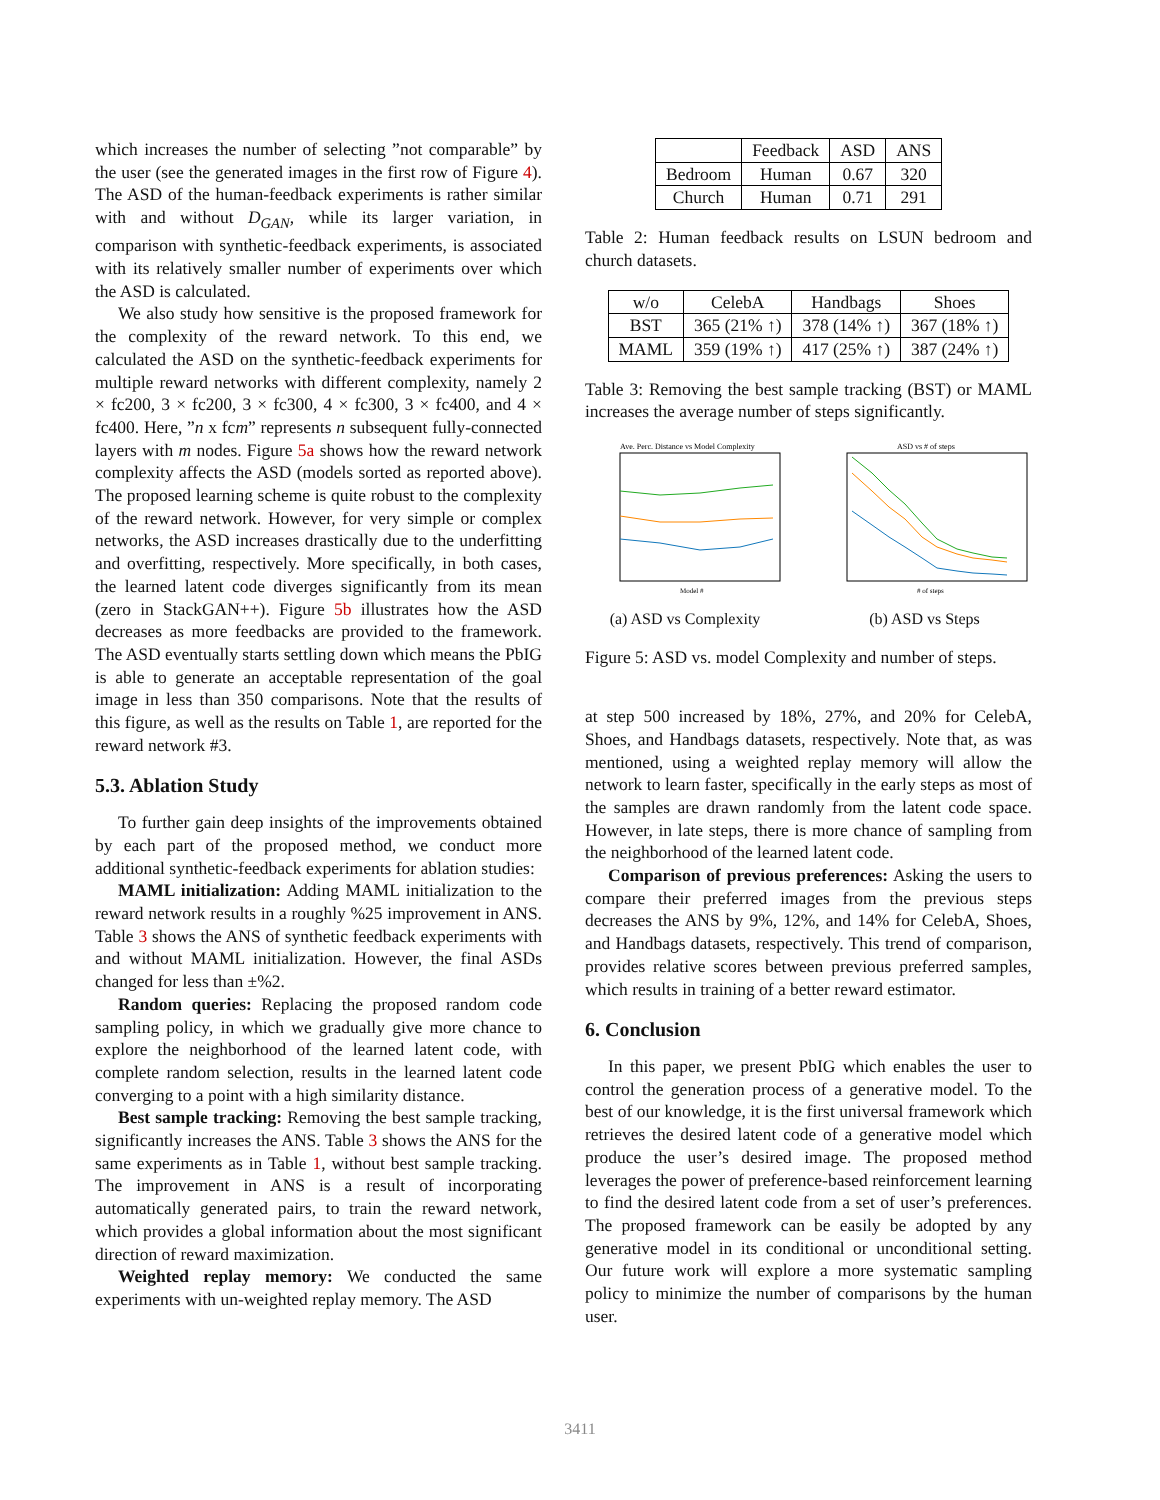which increases the number of selecting ”not comparable” by the user (see the generated images in the first row of Figure 4). The ASD of the human-feedback experiments is rather similar with and without D<sub>GAN</sub>, while its larger variation, in comparison with synthetic-feedback experiments, is associated with its relatively smaller number of experiments over which the ASD is calculated.
We also study how sensitive is the proposed framework for the complexity of the reward network. To this end, we calculated the ASD on the synthetic-feedback experiments for multiple reward networks with different complexity, namely 2 × fc200, 3 × fc200, 3 × fc300, 4 × fc300, 3 × fc400, and 4 × fc400. Here, ”n x fcm” represents n subsequent fully-connected layers with m nodes. Figure 5a shows how the reward network complexity affects the ASD (models sorted as reported above). The proposed learning scheme is quite robust to the complexity of the reward network. However, for very simple or complex networks, the ASD increases drastically due to the underfitting and overfitting, respectively. More specifically, in both cases, the learned latent code diverges significantly from its mean (zero in StackGAN++). Figure 5b illustrates how the ASD decreases as more feedbacks are provided to the framework. The ASD eventually starts settling down which means the PbIG is able to generate an acceptable representation of the goal image in less than 350 comparisons. Note that the results of this figure, as well as the results on Table 1, are reported for the reward network #3.
5.3. Ablation Study
To further gain deep insights of the improvements obtained by each part of the proposed method, we conduct more additional synthetic-feedback experiments for ablation studies:
MAML initialization: Adding MAML initialization to the reward network results in a roughly %25 improvement in ANS. Table 3 shows the ANS of synthetic feedback experiments with and without MAML initialization. However, the final ASDs changed for less than ±%2.
Random queries: Replacing the proposed random code sampling policy, in which we gradually give more chance to explore the neighborhood of the learned latent code, with complete random selection, results in the learned latent code converging to a point with a high similarity distance.
Best sample tracking: Removing the best sample tracking, significantly increases the ANS. Table 3 shows the ANS for the same experiments as in Table 1, without best sample tracking. The improvement in ANS is a result of incorporating automatically generated pairs, to train the reward network, which provides a global information about the most significant direction of reward maximization.
Weighted replay memory: We conducted the same experiments with un-weighted replay memory. The ASD
| | Feedback | ASD | ANS |
| --- | --- | --- | --- |
| Bedroom | Human | 0.67 | 320 |
| Church | Human | 0.71 | 291 |
Table 2: Human feedback results on LSUN bedroom and church datasets.
| w/o | CelebA | Handbags | Shoes |
| --- | --- | --- | --- |
| BST | 365 (21% ↑) | 378 (14% ↑) | 367 (18% ↑) |
| MAML | 359 (19% ↑) | 417 (25% ↑) | 387 (24% ↑) |
Table 3: Removing the best sample tracking (BST) or MAML increases the average number of steps significantly.
Ave. Perc. Distance vs Model Complexity
Model #
(a) ASD vs Complexity
ASD vs # of steps
# of steps
(b) ASD vs Steps
Figure 5: ASD vs. model Complexity and number of steps.
at step 500 increased by 18%, 27%, and 20% for CelebA, Shoes, and Handbags datasets, respectively. Note that, as was mentioned, using a weighted replay memory will allow the network to learn faster, specifically in the early steps as most of the samples are drawn randomly from the latent code space. However, in late steps, there is more chance of sampling from the neighborhood of the learned latent code.
Comparison of previous preferences: Asking the users to compare their preferred images from the previous steps decreases the ANS by 9%, 12%, and 14% for CelebA, Shoes, and Handbags datasets, respectively. This trend of comparison, provides relative scores between previous preferred samples, which results in training of a better reward estimator.
6. Conclusion
In this paper, we present PbIG which enables the user to control the generation process of a generative model. To the best of our knowledge, it is the first universal framework which retrieves the desired latent code of a generative model which produce the user’s desired image. The proposed method leverages the power of preference-based reinforcement learning to find the desired latent code from a set of user’s preferences. The proposed framework can be easily be adopted by any generative model in its conditional or unconditional setting. Our future work will explore a more systematic sampling policy to minimize the number of comparisons by the human user.
3411